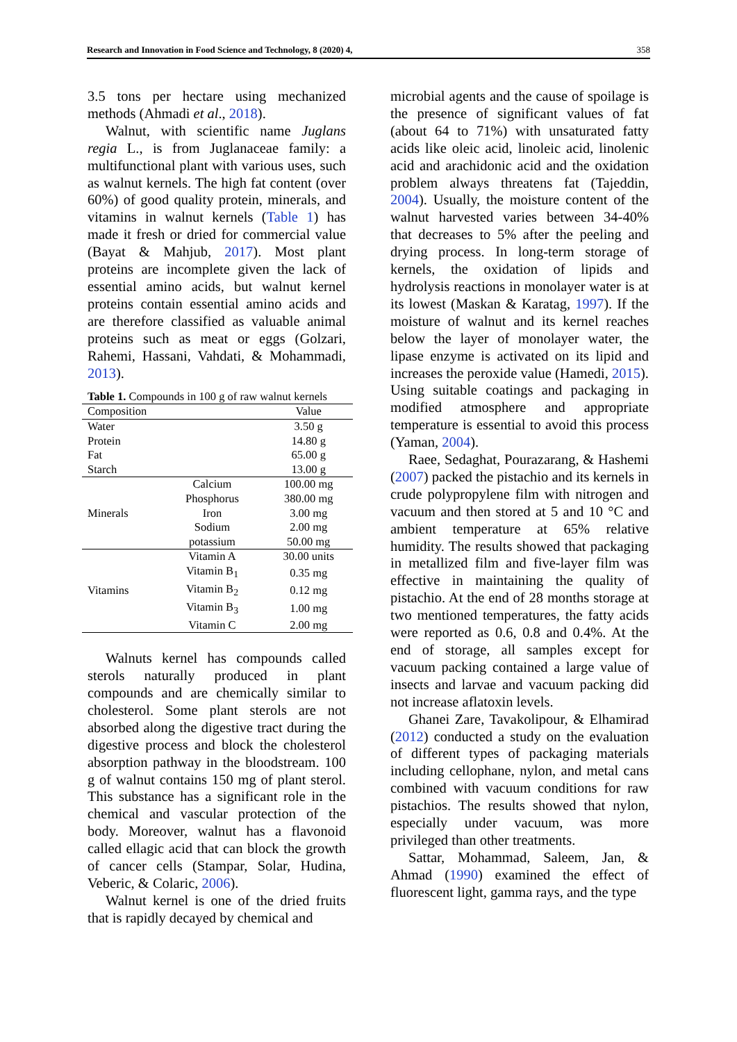Research and Innovation in Food Science and Technology, 8 (2020) 4, 358
3.5 tons per hectare using mechanized methods (Ahmadi et al., 2018).
Walnut, with scientific name Juglans regia L., is from Juglanaceae family: a multifunctional plant with various uses, such as walnut kernels. The high fat content (over 60%) of good quality protein, minerals, and vitamins in walnut kernels (Table 1) has made it fresh or dried for commercial value (Bayat & Mahjub, 2017). Most plant proteins are incomplete given the lack of essential amino acids, but walnut kernel proteins contain essential amino acids and are therefore classified as valuable animal proteins such as meat or eggs (Golzari, Rahemi, Hassani, Vahdati, & Mohammadi, 2013).
Table 1. Compounds in 100 g of raw walnut kernels
| Composition | | Value |
| Water | | 3.50 g |
| Protein | | 14.80 g |
| Fat | | 65.00 g |
| Starch | | 13.00 g |
| Minerals | Calcium | 100.00 mg |
| | Phosphorus | 380.00 mg |
| | Iron | 3.00 mg |
| | Sodium | 2.00 mg |
| | potassium | 50.00 mg |
| Vitamins | Vitamin A | 30.00 units |
| | Vitamin B<sub>1</sub> | 0.35 mg |
| | Vitamin B<sub>2</sub> | 0.12 mg |
| | Vitamin B<sub>3</sub> | 1.00 mg |
| | Vitamin C | 2.00 mg |
Walnuts kernel has compounds called sterols naturally produced in plant compounds and are chemically similar to cholesterol. Some plant sterols are not absorbed along the digestive tract during the digestive process and block the cholesterol absorption pathway in the bloodstream. 100 g of walnut contains 150 mg of plant sterol. This substance has a significant role in the chemical and vascular protection of the body. Moreover, walnut has a flavonoid called ellagic acid that can block the growth of cancer cells (Stampar, Solar, Hudina, Veberic, & Colaric, 2006).
Walnut kernel is one of the dried fruits that is rapidly decayed by chemical and
microbial agents and the cause of spoilage is the presence of significant values of fat (about 64 to 71%) with unsaturated fatty acids like oleic acid, linoleic acid, linolenic acid and arachidonic acid and the oxidation problem always threatens fat (Tajeddin, 2004). Usually, the moisture content of the walnut harvested varies between 34-40% that decreases to 5% after the peeling and drying process. In long-term storage of kernels, the oxidation of lipids and hydrolysis reactions in monolayer water is at its lowest (Maskan & Karatag, 1997). If the moisture of walnut and its kernel reaches below the layer of monolayer water, the lipase enzyme is activated on its lipid and increases the peroxide value (Hamedi, 2015). Using suitable coatings and packaging in modified atmosphere and appropriate temperature is essential to avoid this process (Yaman, 2004).
Raee, Sedaghat, Pourazarang, & Hashemi (2007) packed the pistachio and its kernels in crude polypropylene film with nitrogen and vacuum and then stored at 5 and 10 °C and ambient temperature at 65% relative humidity. The results showed that packaging in metallized film and five-layer film was effective in maintaining the quality of pistachio. At the end of 28 months storage at two mentioned temperatures, the fatty acids were reported as 0.6, 0.8 and 0.4%. At the end of storage, all samples except for vacuum packing contained a large value of insects and larvae and vacuum packing did not increase aflatoxin levels.
Ghanei Zare, Tavakolipour, & Elhamirad (2012) conducted a study on the evaluation of different types of packaging materials including cellophane, nylon, and metal cans combined with vacuum conditions for raw pistachios. The results showed that nylon, especially under vacuum, was more privileged than other treatments.
Sattar, Mohammad, Saleem, Jan, & Ahmad (1990) examined the effect of fluorescent light, gamma rays, and the type